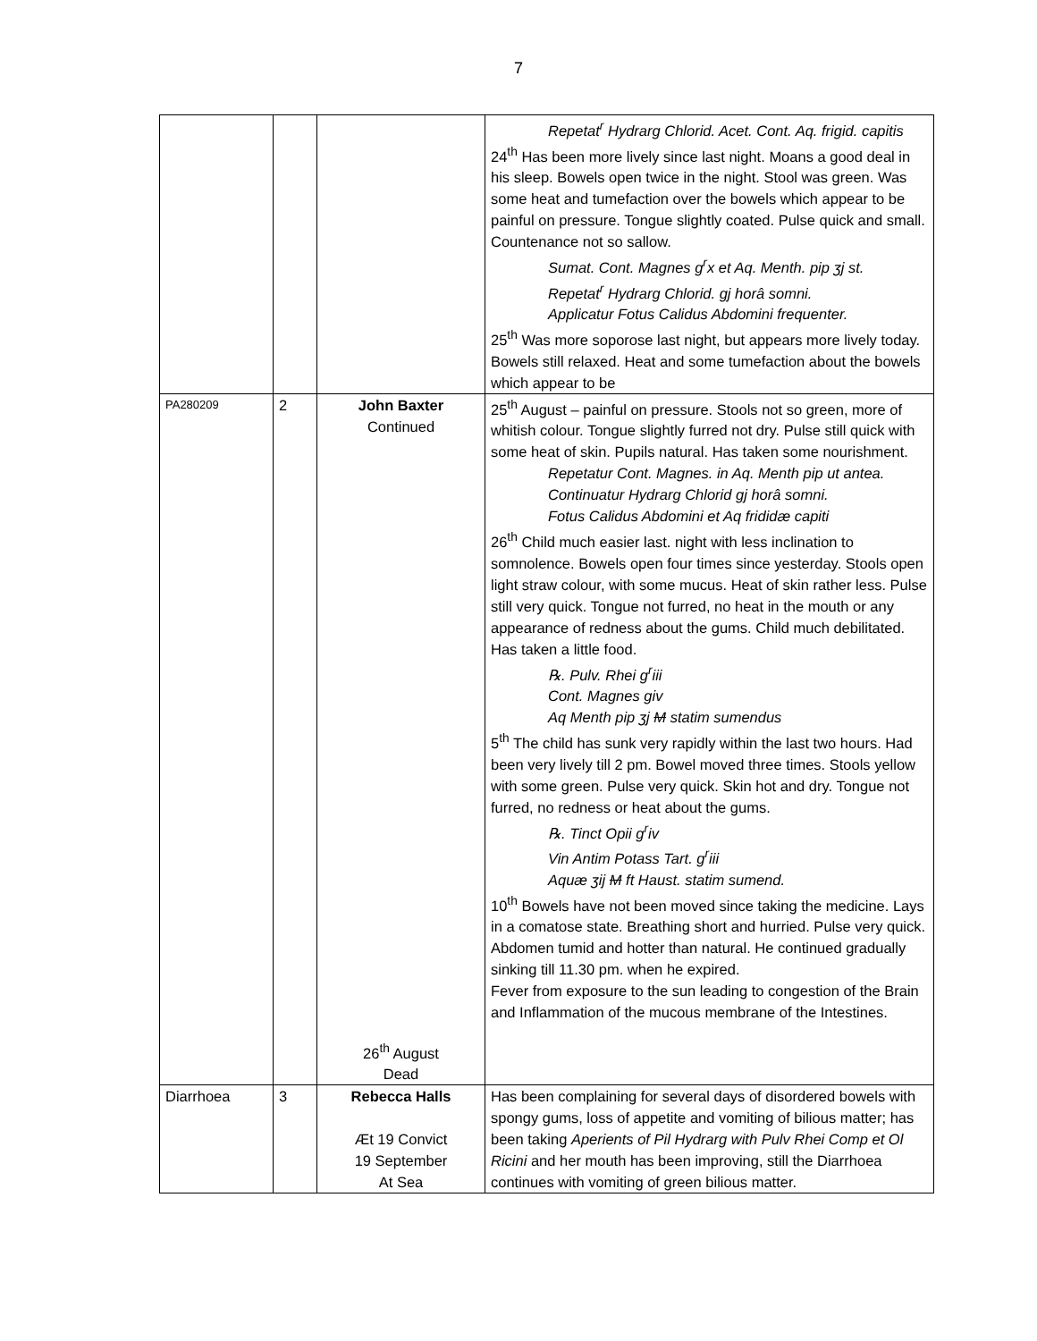7
| | | | Repetat<sup>r</sup> Hydrarg Chlorid. Acet. Cont. Aq. frigid. capitis 24<sup>th</sup> Has been more lively since last night. Moans a good deal in his sleep. Bowels open twice in the night. Stool was green. Was some heat and tumefaction over the bowels which appear to be painful on pressure. Tongue slightly coated. Pulse quick and small. Countenance not so sallow. Sumat. Cont. Magnes g<sup>r</sup>x et Aq. Menth. pip ʒj st. Repetat<sup>r</sup> Hydrarg Chlorid. gj horâ somni. Applicatur Fotus Calidus Abdomini frequenter. 25<sup>th</sup> Was more soporose last night, but appears more lively today. Bowels still relaxed. Heat and some tumefaction about the bowels which appear to be |
| PA280209 | 2 | John Baxter Continued 26<sup>th</sup> August Dead | 25<sup>th</sup> August – painful on pressure. Stools not so green, more of whitish colour. Tongue slightly furred not dry. Pulse still quick with some heat of skin. Pupils natural. Has taken some nourishment. Repetatur Cont. Magnes. in Aq. Menth pip ut antea. Continuatur Hydrarg Chlorid gj horâ somni. Fotus Calidus Abdomini et Aq frididæ capiti 26<sup>th</sup> Child much easier last. night with less inclination to somnolence. Bowels open four times since yesterday. Stools open light straw colour, with some mucus. Heat of skin rather less. Pulse still very quick. Tongue not furred, no heat in the mouth or any appearance of redness about the gums. Child much debilitated. Has taken a little food. ℞. Pulv. Rhei g<sup>r</sup>iii Cont. Magnes giv Aq Menth pip ʒj M statim sumendus 5<sup>th</sup> The child has sunk very rapidly within the last two hours. Had been very lively till 2 pm. Bowel moved three times. Stools yellow with some green. Pulse very quick. Skin hot and dry. Tongue not furred, no redness or heat about the gums. ℞. Tinct Opii g<sup>r</sup>iv Vin Antim Potass Tart. g<sup>r</sup>iii Aquæ ʒij M ft Haust. statim sumend. 10<sup>th</sup> Bowels have not been moved since taking the medicine. Lays in a comatose state. Breathing short and hurried. Pulse very quick. Abdomen tumid and hotter than natural. He continued gradually sinking till 11.30 pm. when he expired. Fever from exposure to the sun leading to congestion of the Brain and Inflammation of the mucous membrane of the Intestines. |
| Diarrhoea | 3 | Rebecca Halls Æt 19 Convict 19 September At Sea | Has been complaining for several days of disordered bowels with spongy gums, loss of appetite and vomiting of bilious matter; has been taking Aperients of Pil Hydrarg with Pulv Rhei Comp et Ol Ricini and her mouth has been improving, still the Diarrhoea continues with vomiting of green bilious matter. |